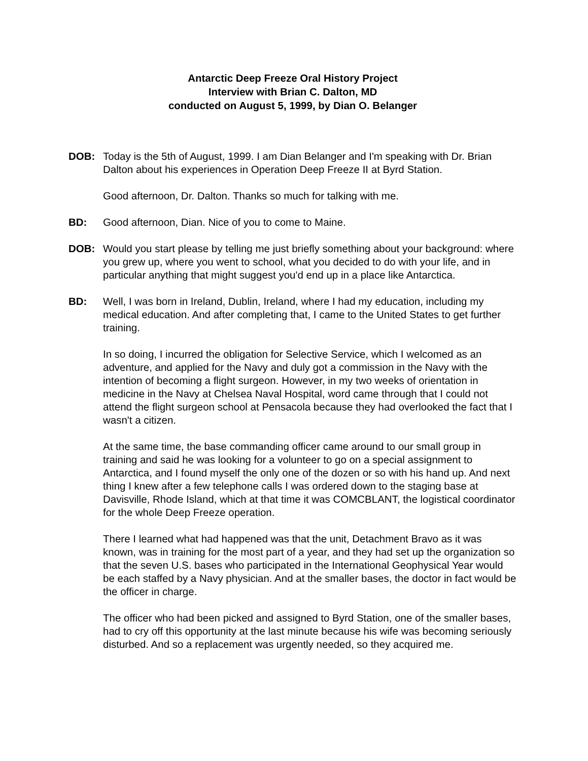Antarctic Deep Freeze Oral History Project
Interview with Brian C. Dalton, MD
conducted on August 5, 1999, by Dian O. Belanger
DOB: Today is the 5th of August, 1999. I am Dian Belanger and I'm speaking with Dr. Brian Dalton about his experiences in Operation Deep Freeze II at Byrd Station.
Good afternoon, Dr. Dalton. Thanks so much for talking with me.
BD: Good afternoon, Dian. Nice of you to come to Maine.
DOB: Would you start please by telling me just briefly something about your background: where you grew up, where you went to school, what you decided to do with your life, and in particular anything that might suggest you'd end up in a place like Antarctica.
BD: Well, I was born in Ireland, Dublin, Ireland, where I had my education, including my medical education. And after completing that, I came to the United States to get further training.
In so doing, I incurred the obligation for Selective Service, which I welcomed as an adventure, and applied for the Navy and duly got a commission in the Navy with the intention of becoming a flight surgeon. However, in my two weeks of orientation in medicine in the Navy at Chelsea Naval Hospital, word came through that I could not attend the flight surgeon school at Pensacola because they had overlooked the fact that I wasn't a citizen.
At the same time, the base commanding officer came around to our small group in training and said he was looking for a volunteer to go on a special assignment to Antarctica, and I found myself the only one of the dozen or so with his hand up. And next thing I knew after a few telephone calls I was ordered down to the staging base at Davisville, Rhode Island, which at that time it was COMCBLANT, the logistical coordinator for the whole Deep Freeze operation.
There I learned what had happened was that the unit, Detachment Bravo as it was known, was in training for the most part of a year, and they had set up the organization so that the seven U.S. bases who participated in the International Geophysical Year would be each staffed by a Navy physician. And at the smaller bases, the doctor in fact would be the officer in charge.
The officer who had been picked and assigned to Byrd Station, one of the smaller bases, had to cry off this opportunity at the last minute because his wife was becoming seriously disturbed. And so a replacement was urgently needed, so they acquired me.